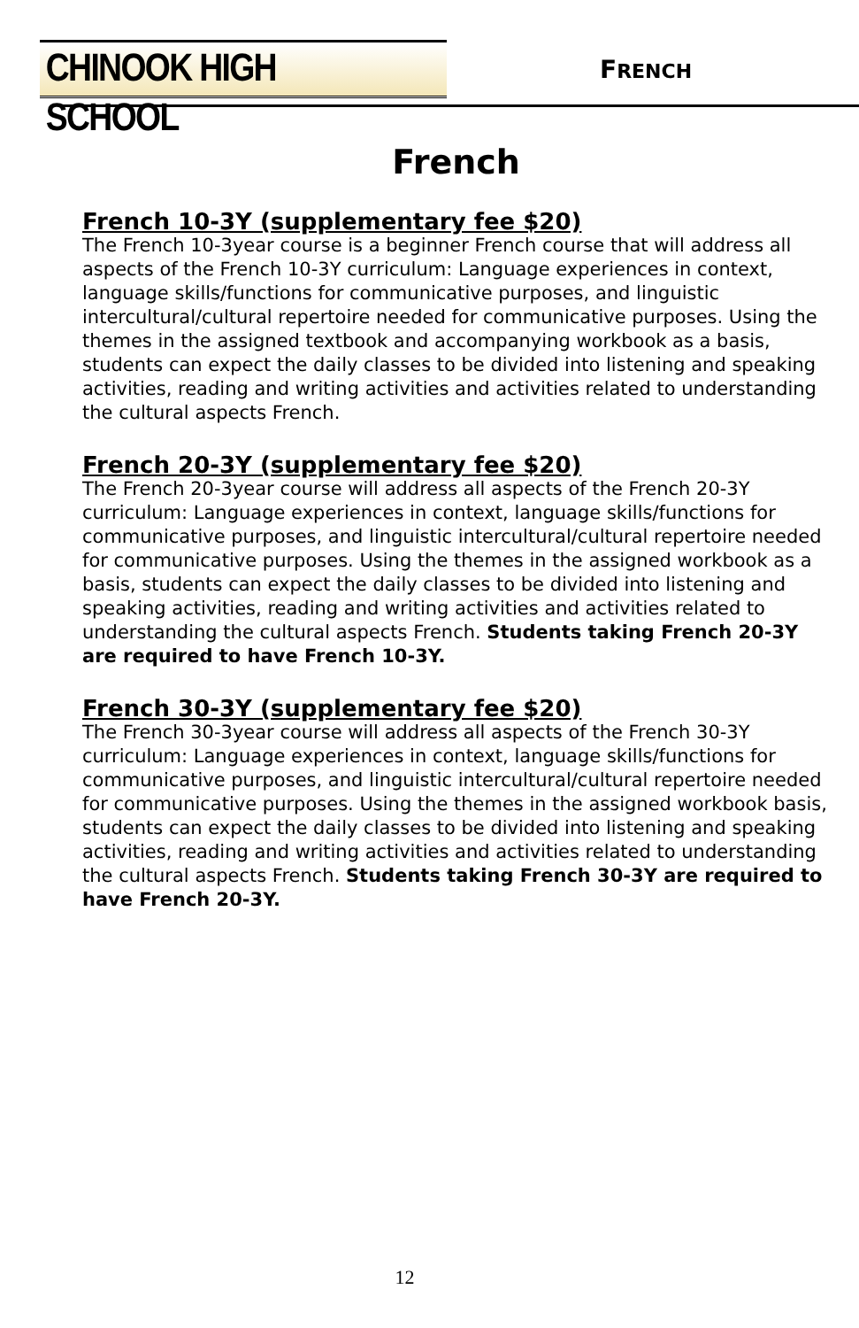CHINOOK HIGH SCHOOL
FRENCH
French
French 10-3Y (supplementary fee $20)
The French 10-3year course is a beginner French course that will address all aspects of the French 10-3Y curriculum: Language experiences in context, language skills/functions for communicative purposes, and linguistic intercultural/cultural repertoire needed for communicative purposes. Using the themes in the assigned textbook and accompanying workbook as a basis, students can expect the daily classes to be divided into listening and speaking activities, reading and writing activities and activities related to understanding the cultural aspects French.
French 20-3Y (supplementary fee $20)
The French 20-3year course will address all aspects of the French 20-3Y curriculum: Language experiences in context, language skills/functions for communicative purposes, and linguistic intercultural/cultural repertoire needed for communicative purposes. Using the themes in the assigned workbook as a basis, students can expect the daily classes to be divided into listening and speaking activities, reading and writing activities and activities related to understanding the cultural aspects French. Students taking French 20-3Y are required to have French 10-3Y.
French 30-3Y (supplementary fee $20)
The French 30-3year course will address all aspects of the French 30-3Y curriculum: Language experiences in context, language skills/functions for communicative purposes, and linguistic intercultural/cultural repertoire needed for communicative purposes. Using the themes in the assigned workbook basis, students can expect the daily classes to be divided into listening and speaking activities, reading and writing activities and activities related to understanding the cultural aspects French. Students taking French 30-3Y are required to have French 20-3Y.
12